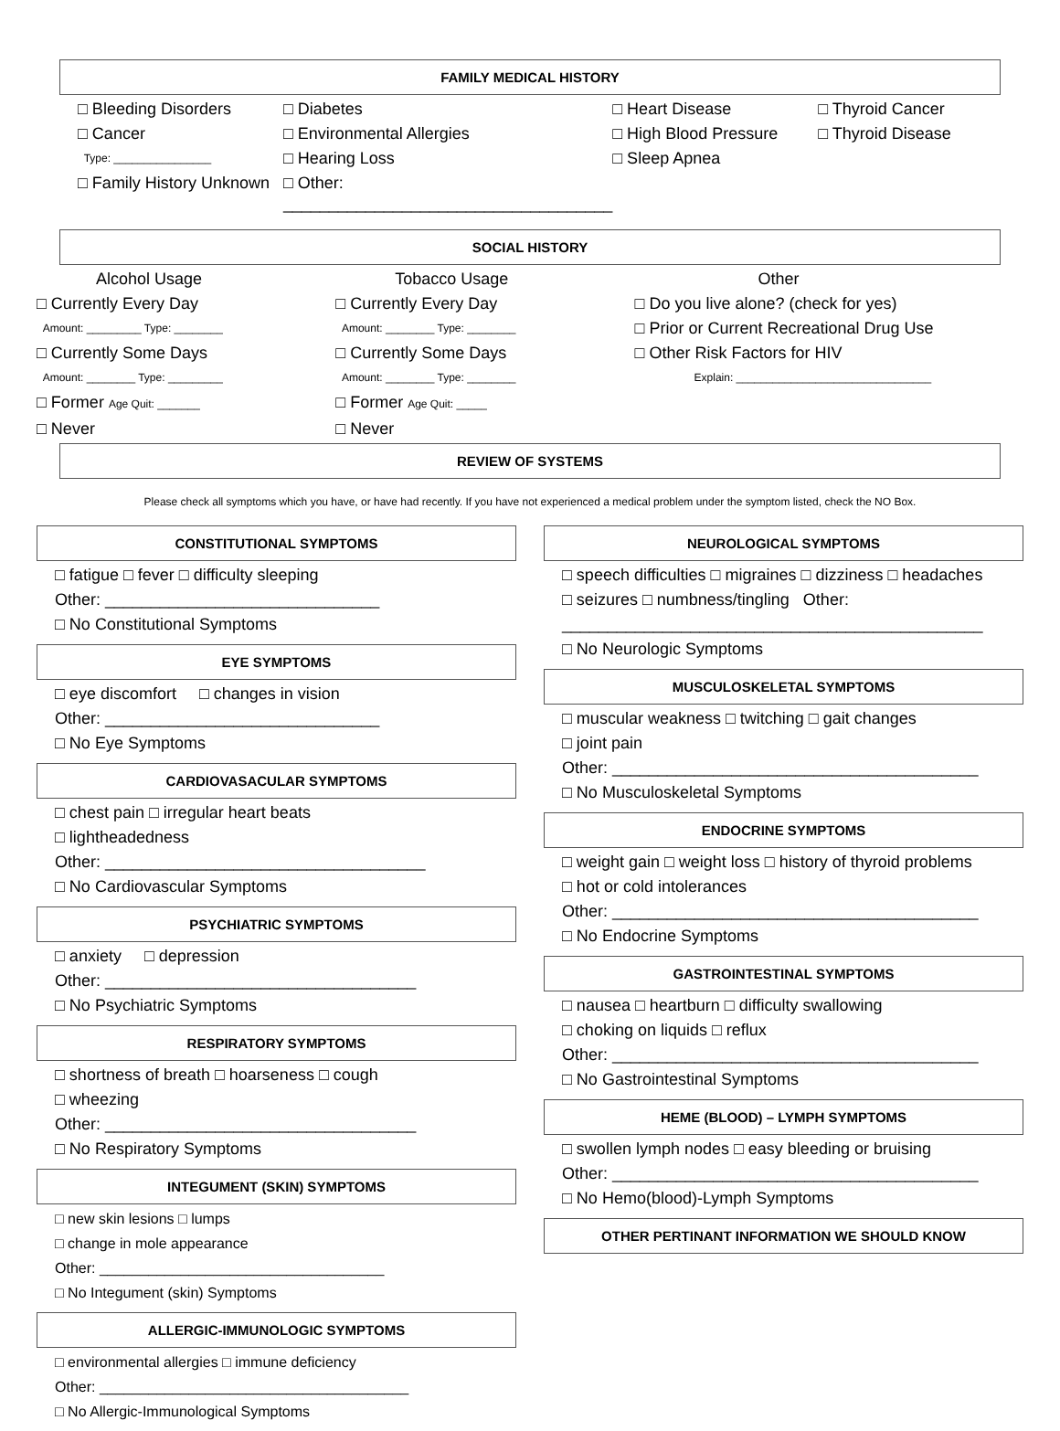FAMILY MEDICAL HISTORY
□ Bleeding Disorders
□ Cancer
Type: ________________
□ Family History Unknown
□ Diabetes
□ Environmental Allergies
□ Hearing Loss
□ Other: ____________________________________
□ Heart Disease
□ High Blood Pressure
□ Sleep Apnea
□ Thyroid Cancer
□ Thyroid Disease
SOCIAL HISTORY
Alcohol Usage
□ Currently Every Day
Amount: _________ Type: ________
□ Currently Some Days
Amount: ________ Type: _________
□ Former Age Quit: _______
□ Never
Tobacco Usage
□ Currently Every Day
Amount: ________ Type: ________
□ Currently Some Days
Amount: ________ Type: ________
□ Former Age Quit: _____
□ Never
Other
□ Do you live alone? (check for yes)
□ Prior or Current Recreational Drug Use
□ Other Risk Factors for HIV
Explain: ________________________________
REVIEW OF SYSTEMS
Please check all symptoms which you have, or have had recently. If you have not experienced a medical problem under the symptom listed, check the NO Box.
CONSTITUTIONAL SYMPTOMS
□ fatigue □ fever □ difficulty sleeping
Other: ______________________________
□ No Constitutional Symptoms
EYE SYMPTOMS
□ eye discomfort □ changes in vision
Other: ______________________________
□ No Eye Symptoms
CARDIOVASACULAR SYMPTOMS
□ chest pain □ irregular heart beats
□ lightheadedness
Other: ___________________________________
□ No Cardiovascular Symptoms
PSYCHIATRIC SYMPTOMS
□ anxiety □ depression
Other: __________________________________
□ No Psychiatric Symptoms
RESPIRATORY SYMPTOMS
□ shortness of breath □ hoarseness □ cough
□ wheezing
Other: __________________________________
□ No Respiratory Symptoms
INTEGUMENT (SKIN) SYMPTOMS
□ new skin lesions □ lumps
□ change in mole appearance
Other: ___________________________________
□ No Integument (skin) Symptoms
ALLERGIC-IMMUNOLOGIC SYMPTOMS
□ environmental allergies □ immune deficiency
Other: ______________________________________
□ No Allergic-Immunological Symptoms
NEUROLOGICAL SYMPTOMS
□ speech difficulties □ migraines □ dizziness □ headaches
□ seizures □ numbness/tingling Other:
______________________________________________
□ No Neurologic Symptoms
MUSCULOSKELETAL SYMPTOMS
□ muscular weakness □ twitching □ gait changes
□ joint pain
Other: ________________________________________
□ No Musculoskeletal Symptoms
ENDOCRINE SYMPTOMS
□ weight gain □ weight loss □ history of thyroid problems
□ hot or cold intolerances
Other: ________________________________________
□ No Endocrine Symptoms
GASTROINTESTINAL SYMPTOMS
□ nausea □ heartburn □ difficulty swallowing
□ choking on liquids □ reflux
Other: ________________________________________
□ No Gastrointestinal Symptoms
HEME (BLOOD) – LYMPH SYMPTOMS
□ swollen lymph nodes □ easy bleeding or bruising
Other: ________________________________________
□ No Hemo(blood)-Lymph Symptoms
OTHER PERTINANT INFORMATION WE SHOULD KNOW